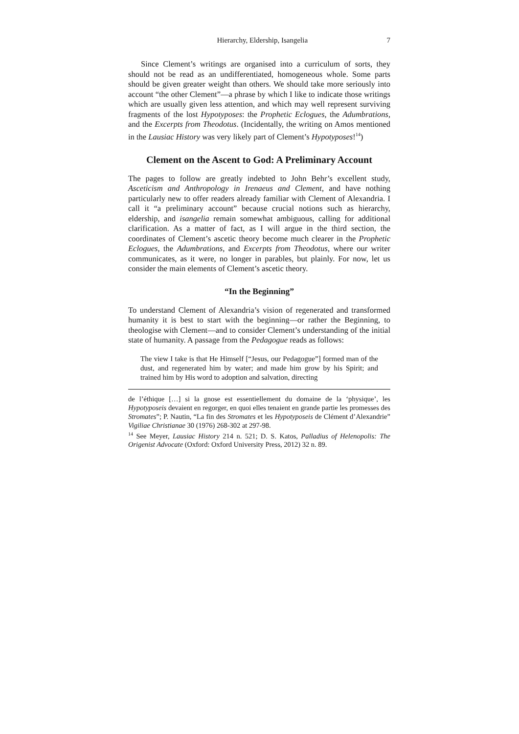Hierarchy, Eldership, Isangelia 7
Since Clement’s writings are organised into a curriculum of sorts, they should not be read as an undifferentiated, homogeneous whole. Some parts should be given greater weight than others. We should take more seriously into account “the other Clement”—a phrase by which I like to indicate those writings which are usually given less attention, and which may well represent surviving fragments of the lost Hypotyposes: the Prophetic Eclogues, the Adumbrations, and the Excerpts from Theodotus. (Incidentally, the writing on Amos mentioned in the Lausiac History was very likely part of Clement’s Hypotyposes!<sup>14</sup>)
Clement on the Ascent to God: A Preliminary Account
The pages to follow are greatly indebted to John Behr’s excellent study, Asceticism and Anthropology in Irenaeus and Clement, and have nothing particularly new to offer readers already familiar with Clement of Alexandria. I call it “a preliminary account” because crucial notions such as hierarchy, eldership, and isangelia remain somewhat ambiguous, calling for additional clarification. As a matter of fact, as I will argue in the third section, the coordinates of Clement’s ascetic theory become much clearer in the Prophetic Eclogues, the Adumbrations, and Excerpts from Theodotus, where our writer communicates, as it were, no longer in parables, but plainly. For now, let us consider the main elements of Clement’s ascetic theory.
“In the Beginning”
To understand Clement of Alexandria’s vision of regenerated and transformed humanity it is best to start with the beginning—or rather the Beginning, to theologise with Clement—and to consider Clement’s understanding of the initial state of humanity. A passage from the Pedagogue reads as follows:
The view I take is that He Himself [“Jesus, our Pedagogue”] formed man of the dust, and regenerated him by water; and made him grow by his Spirit; and trained him by His word to adoption and salvation, directing
de l’éthique […] si la gnose est essentiellement du domaine de la ‘physique’, les Hypotyposeis devaient en regorger, en quoi elles tenaient en grande partie les promesses des Stromates”; P. Nautin, “La fin des Stromates et les Hypotyposeis de Clément d’Alexandrie” Vigiliae Christianae 30 (1976) 268-302 at 297-98.
<sup>14</sup> See Meyer, Lausiac History 214 n. 521; D. S. Katos, Palladius of Helenopolis: The Origenist Advocate (Oxford: Oxford University Press, 2012) 32 n. 89.